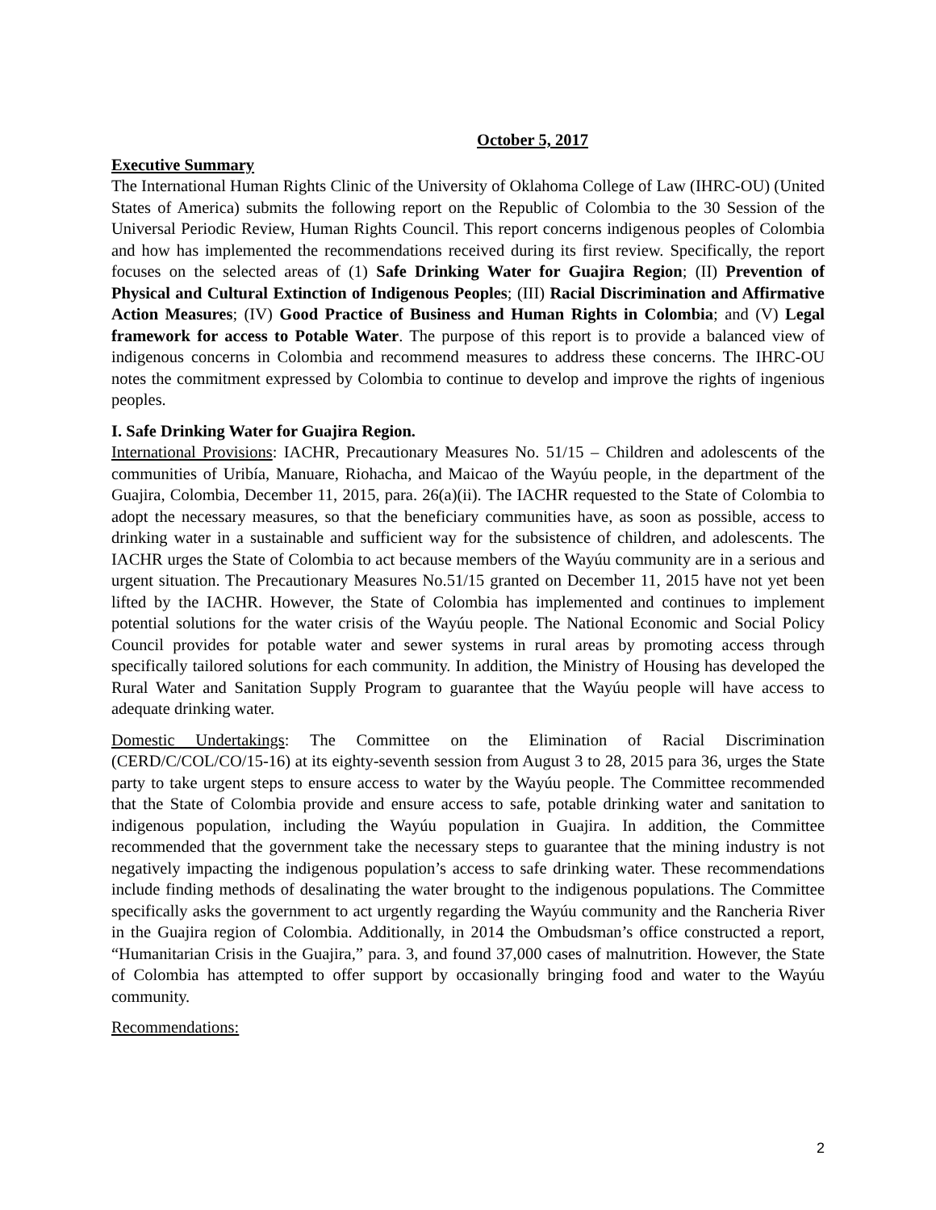October 5, 2017
Executive Summary
The International Human Rights Clinic of the University of Oklahoma College of Law (IHRC-OU) (United States of America) submits the following report on the Republic of Colombia to the 30 Session of the Universal Periodic Review, Human Rights Council. This report concerns indigenous peoples of Colombia and how has implemented the recommendations received during its first review. Specifically, the report focuses on the selected areas of (1) Safe Drinking Water for Guajira Region; (II) Prevention of Physical and Cultural Extinction of Indigenous Peoples; (III) Racial Discrimination and Affirmative Action Measures; (IV) Good Practice of Business and Human Rights in Colombia; and (V) Legal framework for access to Potable Water. The purpose of this report is to provide a balanced view of indigenous concerns in Colombia and recommend measures to address these concerns. The IHRC-OU notes the commitment expressed by Colombia to continue to develop and improve the rights of ingenious peoples.
I. Safe Drinking Water for Guajira Region.
International Provisions: IACHR, Precautionary Measures No. 51/15 – Children and adolescents of the communities of Uribía, Manuare, Riohacha, and Maicao of the Wayúu people, in the department of the Guajira, Colombia, December 11, 2015, para. 26(a)(ii). The IACHR requested to the State of Colombia to adopt the necessary measures, so that the beneficiary communities have, as soon as possible, access to drinking water in a sustainable and sufficient way for the subsistence of children, and adolescents. The IACHR urges the State of Colombia to act because members of the Wayúu community are in a serious and urgent situation. The Precautionary Measures No.51/15 granted on December 11, 2015 have not yet been lifted by the IACHR. However, the State of Colombia has implemented and continues to implement potential solutions for the water crisis of the Wayúu people. The National Economic and Social Policy Council provides for potable water and sewer systems in rural areas by promoting access through specifically tailored solutions for each community. In addition, the Ministry of Housing has developed the Rural Water and Sanitation Supply Program to guarantee that the Wayúu people will have access to adequate drinking water.
Domestic Undertakings: The Committee on the Elimination of Racial Discrimination (CERD/C/COL/CO/15-16) at its eighty-seventh session from August 3 to 28, 2015 para 36, urges the State party to take urgent steps to ensure access to water by the Wayúu people. The Committee recommended that the State of Colombia provide and ensure access to safe, potable drinking water and sanitation to indigenous population, including the Wayúu population in Guajira. In addition, the Committee recommended that the government take the necessary steps to guarantee that the mining industry is not negatively impacting the indigenous population’s access to safe drinking water. These recommendations include finding methods of desalinating the water brought to the indigenous populations. The Committee specifically asks the government to act urgently regarding the Wayúu community and the Rancheria River in the Guajira region of Colombia. Additionally, in 2014 the Ombudsman’s office constructed a report, “Humanitarian Crisis in the Guajira,” para. 3, and found 37,000 cases of malnutrition. However, the State of Colombia has attempted to offer support by occasionally bringing food and water to the Wayúu community.
Recommendations:
2